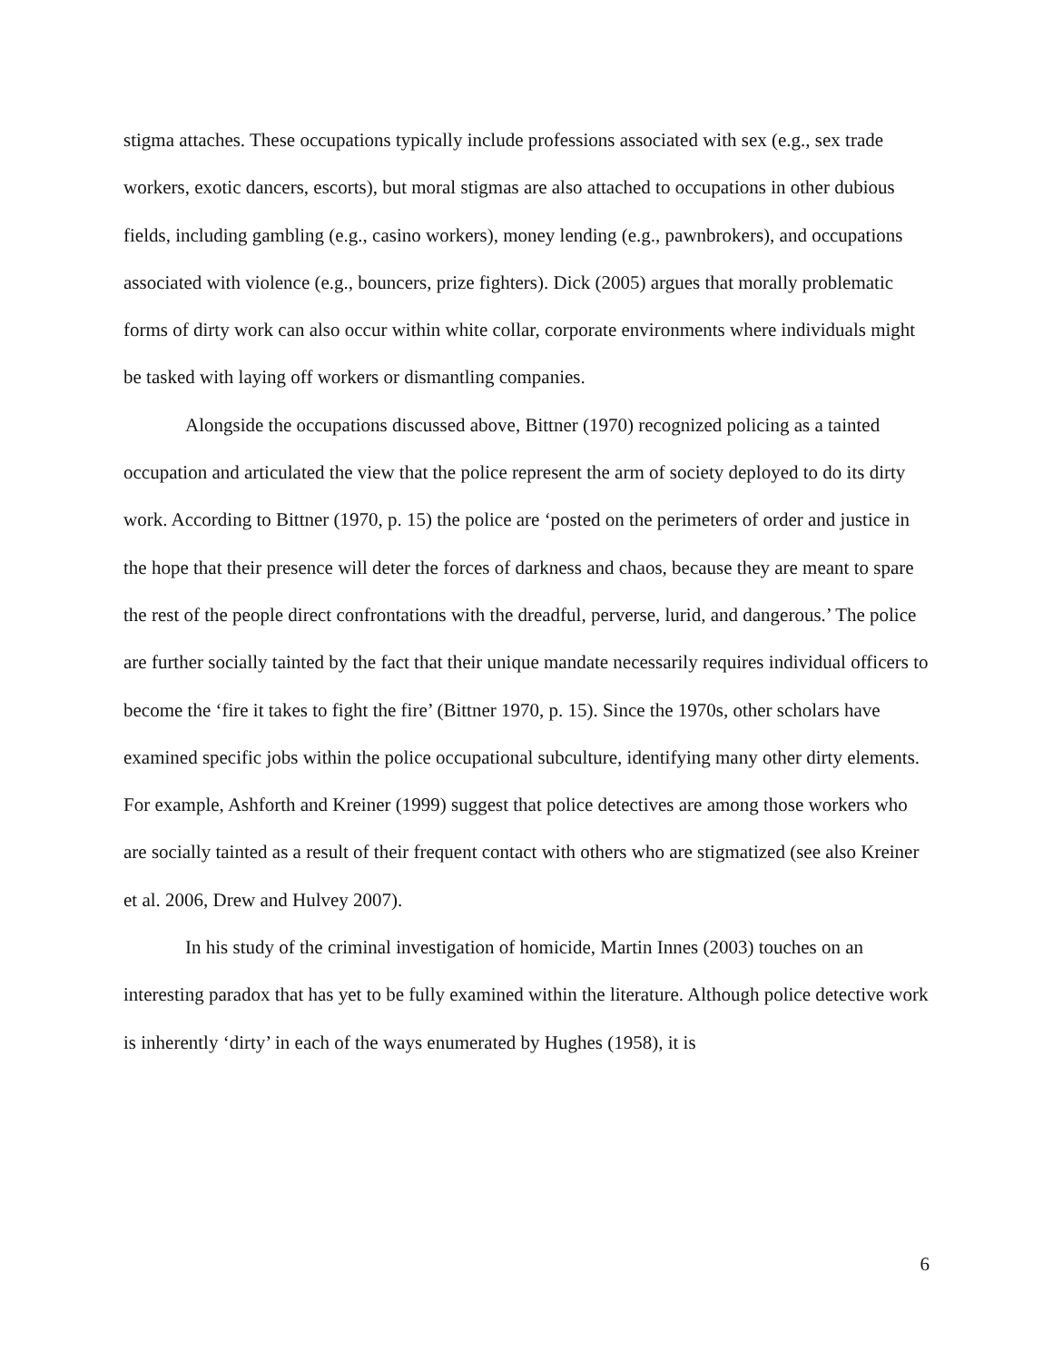stigma attaches. These occupations typically include professions associated with sex (e.g., sex trade workers, exotic dancers, escorts), but moral stigmas are also attached to occupations in other dubious fields, including gambling (e.g., casino workers), money lending (e.g., pawnbrokers), and occupations associated with violence (e.g., bouncers, prize fighters). Dick (2005) argues that morally problematic forms of dirty work can also occur within white collar, corporate environments where individuals might be tasked with laying off workers or dismantling companies.
Alongside the occupations discussed above, Bittner (1970) recognized policing as a tainted occupation and articulated the view that the police represent the arm of society deployed to do its dirty work. According to Bittner (1970, p. 15) the police are ‘posted on the perimeters of order and justice in the hope that their presence will deter the forces of darkness and chaos, because they are meant to spare the rest of the people direct confrontations with the dreadful, perverse, lurid, and dangerous.’ The police are further socially tainted by the fact that their unique mandate necessarily requires individual officers to become the ‘fire it takes to fight the fire’ (Bittner 1970, p. 15). Since the 1970s, other scholars have examined specific jobs within the police occupational subculture, identifying many other dirty elements. For example, Ashforth and Kreiner (1999) suggest that police detectives are among those workers who are socially tainted as a result of their frequent contact with others who are stigmatized (see also Kreiner et al. 2006, Drew and Hulvey 2007).
In his study of the criminal investigation of homicide, Martin Innes (2003) touches on an interesting paradox that has yet to be fully examined within the literature. Although police detective work is inherently ‘dirty’ in each of the ways enumerated by Hughes (1958), it is
6